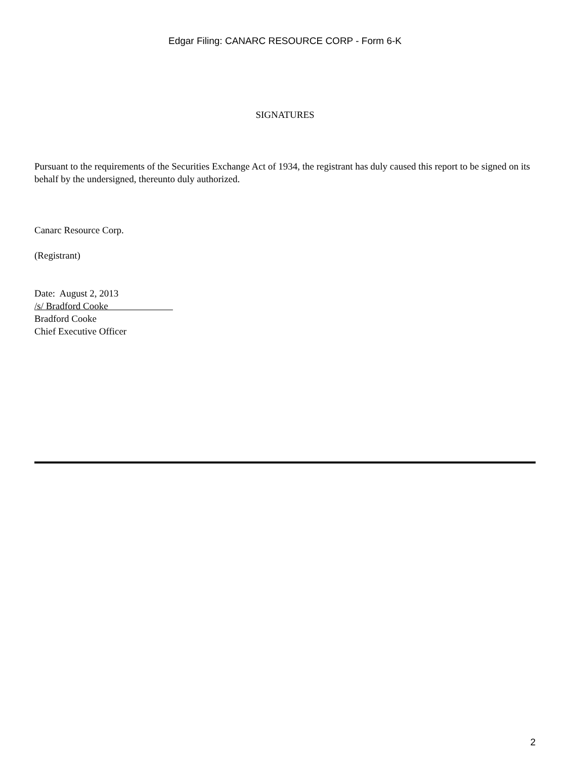Edgar Filing: CANARC RESOURCE CORP - Form 6-K
SIGNATURES
Pursuant to the requirements of the Securities Exchange Act of 1934, the registrant has duly caused this report to be signed on its behalf by the undersigned, thereunto duly authorized.
Canarc Resource Corp.
(Registrant)
Date: August 2, 2013
/s/ Bradford Cooke
Bradford Cooke
Chief Executive Officer
2